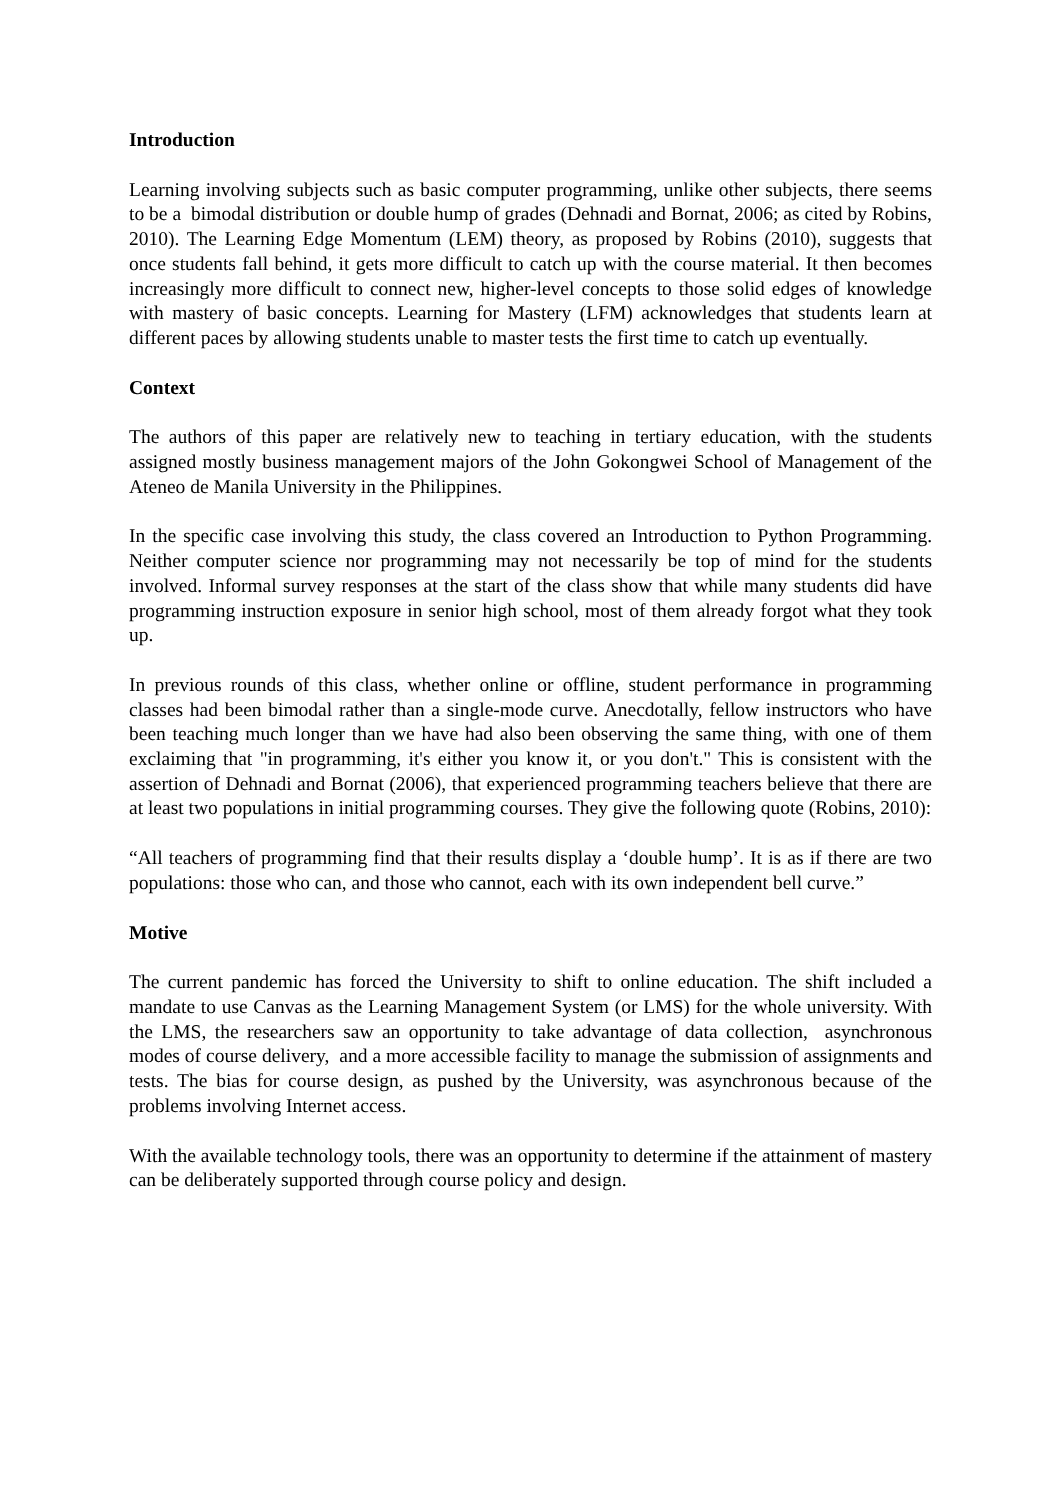Introduction
Learning involving subjects such as basic computer programming, unlike other subjects, there seems to be a bimodal distribution or double hump of grades (Dehnadi and Bornat, 2006; as cited by Robins, 2010). The Learning Edge Momentum (LEM) theory, as proposed by Robins (2010), suggests that once students fall behind, it gets more difficult to catch up with the course material. It then becomes increasingly more difficult to connect new, higher-level concepts to those solid edges of knowledge with mastery of basic concepts. Learning for Mastery (LFM) acknowledges that students learn at different paces by allowing students unable to master tests the first time to catch up eventually.
Context
The authors of this paper are relatively new to teaching in tertiary education, with the students assigned mostly business management majors of the John Gokongwei School of Management of the Ateneo de Manila University in the Philippines.
In the specific case involving this study, the class covered an Introduction to Python Programming. Neither computer science nor programming may not necessarily be top of mind for the students involved. Informal survey responses at the start of the class show that while many students did have programming instruction exposure in senior high school, most of them already forgot what they took up.
In previous rounds of this class, whether online or offline, student performance in programming classes had been bimodal rather than a single-mode curve. Anecdotally, fellow instructors who have been teaching much longer than we have had also been observing the same thing, with one of them exclaiming that "in programming, it's either you know it, or you don't." This is consistent with the assertion of Dehnadi and Bornat (2006), that experienced programming teachers believe that there are at least two populations in initial programming courses. They give the following quote (Robins, 2010):
“All teachers of programming find that their results display a ‘double hump’. It is as if there are two populations: those who can, and those who cannot, each with its own independent bell curve.”
Motive
The current pandemic has forced the University to shift to online education. The shift included a mandate to use Canvas as the Learning Management System (or LMS) for the whole university. With the LMS, the researchers saw an opportunity to take advantage of data collection, asynchronous modes of course delivery, and a more accessible facility to manage the submission of assignments and tests. The bias for course design, as pushed by the University, was asynchronous because of the problems involving Internet access.
With the available technology tools, there was an opportunity to determine if the attainment of mastery can be deliberately supported through course policy and design.